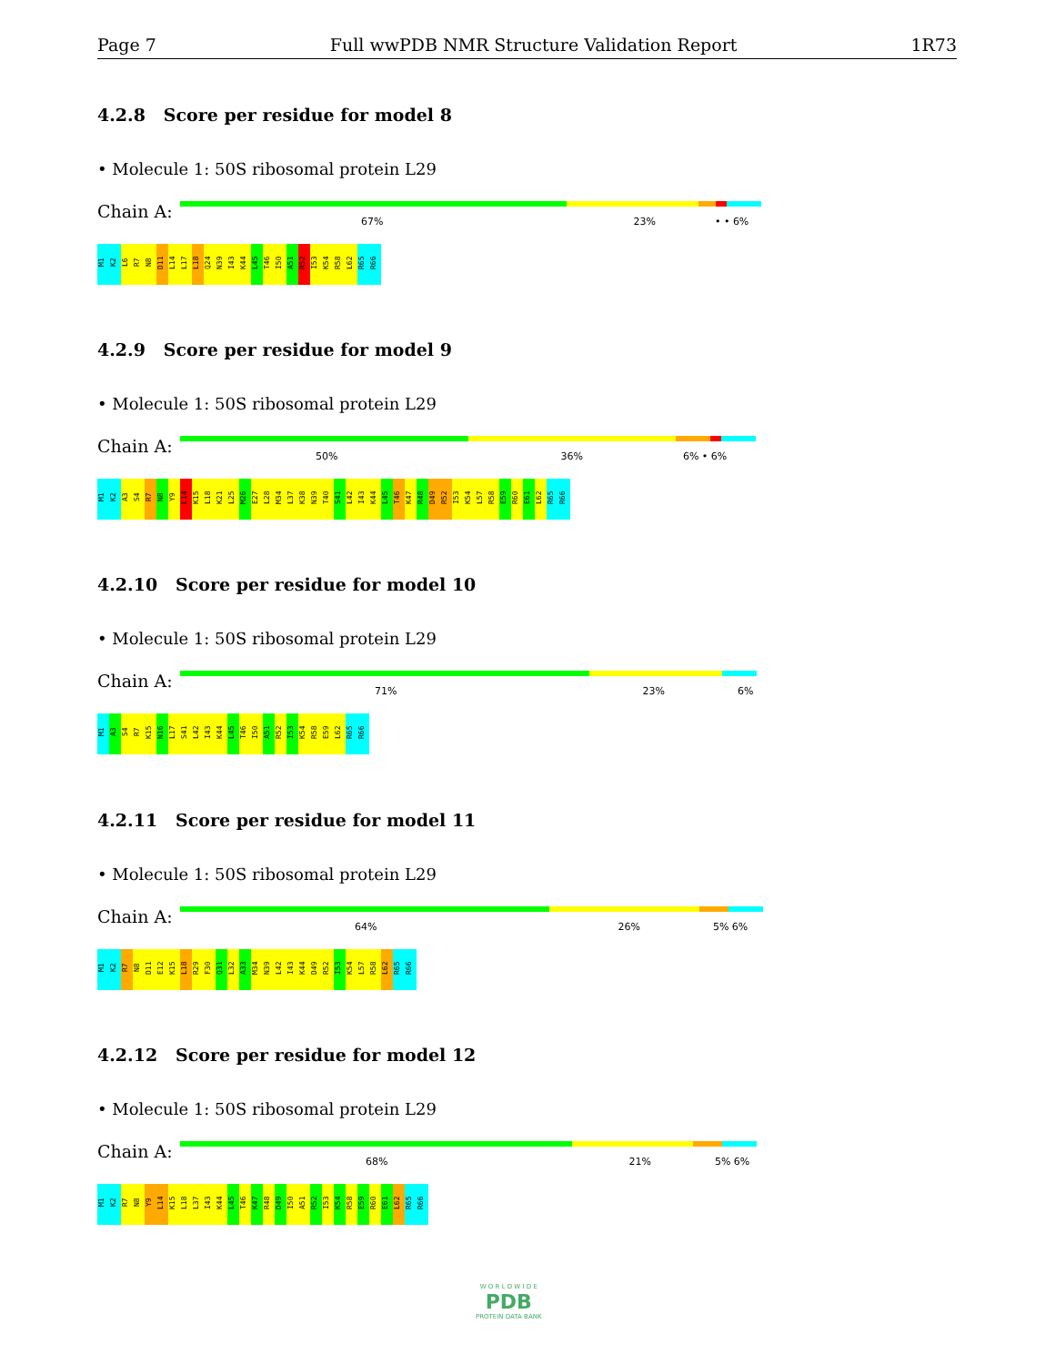Page 7 Full wwPDB NMR Structure Validation Report 1R73
4.2.8 Score per residue for model 8
• Molecule 1: 50S ribosomal protein L29
Chain A:
67% 23% • • 6%
M1 K2 L6 R7 N8 D11 L14 L17 L18 Q24 N39 I43 K44 L45 T46 I50 A51 R52 I53 K54 R58 L62 R65 R66
4.2.9 Score per residue for model 9
• Molecule 1: 50S ribosomal protein L29
Chain A:
50% 36% 6% • 6%
M1 K2 A3 S4 R7 N8 Y9 L14 K15 L18 K21 L25 M26 E27 L28 M34 L37 K38 N39 T40 S41 L42 I43 K44 L45 T46 K47 R48 D49 R52 I53 K54 L57 R58 E59 R60 E61 L62 R65 R66
4.2.10 Score per residue for model 10
• Molecule 1: 50S ribosomal protein L29
Chain A:
71% 23% 6%
M1 A3 S4 R7 K15 N16 L17 S41 L42 I43 K44 L45 T46 I50 A51 R52 I53 K54 R58 E59 L62 R65 R66
4.2.11 Score per residue for model 11
• Molecule 1: 50S ribosomal protein L29
Chain A:
64% 26% 5% 6%
M1 K2 R7 N8 D11 E12 K15 L18 R29 F30 Q31 L32 A33 M34 N39 L42 I43 K44 D49 R52 I53 K54 L57 R58 L62 R65 R66
4.2.12 Score per residue for model 12
• Molecule 1: 50S ribosomal protein L29
Chain A:
68% 21% 5% 6%
M1 K2 R7 N8 Y9 L14 K15 L18 L37 I43 K44 L45 T46 K47 R48 D49 I50 A51 R52 I53 K54 R58 E59 R60 E61 L62 R65 R66
W O R L D W I D E
PDB
PROTEIN DATA BANK